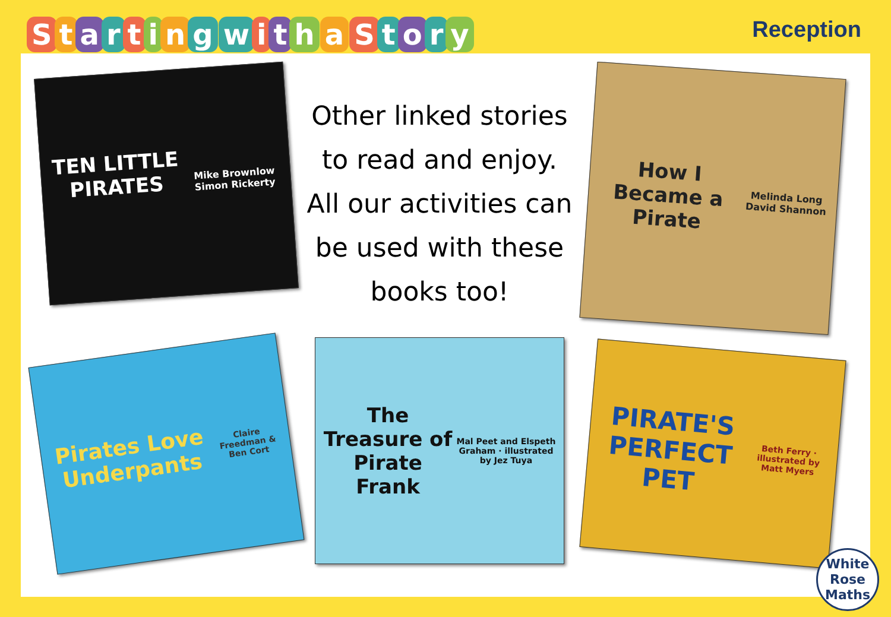Starting with a Story
Reception
TEN LITTLE PIRATES
Mike Brownlow Simon Rickerty
Other linked stories to read and enjoy.
All our activities can be used with these books too!
How I Became a Pirate
Melinda Long David Shannon
Pirates Love Underpants
Claire Freedman & Ben Cort
The Treasure of Pirate Frank
Mal Peet and Elspeth Graham · illustrated by Jez Tuya
PIRATE'S PERFECT PET
Beth Ferry · illustrated by Matt Myers
White
Rose
Maths